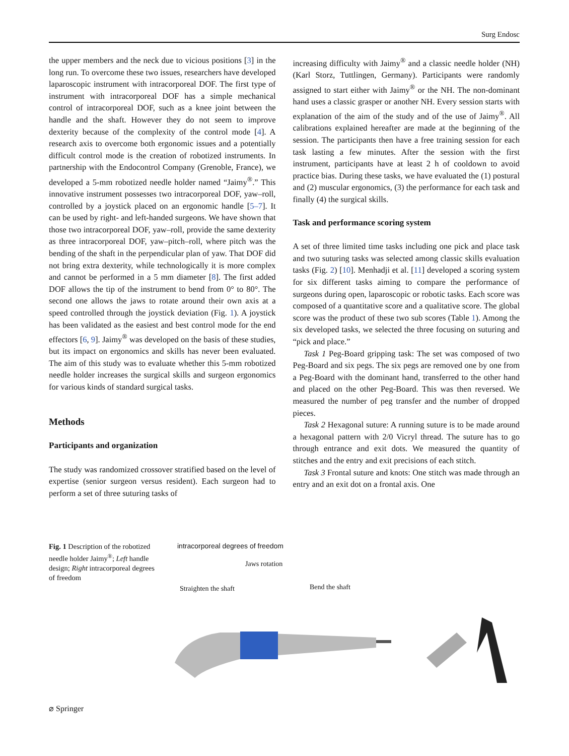Surg Endosc
the upper members and the neck due to vicious positions [3] in the long run. To overcome these two issues, researchers have developed laparoscopic instrument with intracorporeal DOF. The first type of instrument with intracorporeal DOF has a simple mechanical control of intracorporeal DOF, such as a knee joint between the handle and the shaft. However they do not seem to improve dexterity because of the complexity of the control mode [4]. A research axis to overcome both ergonomic issues and a potentially difficult control mode is the creation of robotized instruments. In partnership with the Endocontrol Company (Grenoble, France), we developed a 5-mm robotized needle holder named “Jaimy<sup>®</sup>.” This innovative instrument possesses two intracorporeal DOF, yaw–roll, controlled by a joystick placed on an ergonomic handle [5–7]. It can be used by right- and left-handed surgeons. We have shown that those two intracorporeal DOF, yaw–roll, provide the same dexterity as three intracorporeal DOF, yaw–pitch–roll, where pitch was the bending of the shaft in the perpendicular plan of yaw. That DOF did not bring extra dexterity, while technologically it is more complex and cannot be performed in a 5 mm diameter [8]. The first added DOF allows the tip of the instrument to bend from 0° to 80°. The second one allows the jaws to rotate around their own axis at a speed controlled through the joystick deviation (Fig. 1). A joystick has been validated as the easiest and best control mode for the end effectors [6, 9]. Jaimy<sup>®</sup> was developed on the basis of these studies, but its impact on ergonomics and skills has never been evaluated. The aim of this study was to evaluate whether this 5-mm robotized needle holder increases the surgical skills and surgeon ergonomics for various kinds of standard surgical tasks.
Methods
Participants and organization
The study was randomized crossover stratified based on the level of expertise (senior surgeon versus resident). Each surgeon had to perform a set of three suturing tasks of
increasing difficulty with Jaimy<sup>®</sup> and a classic needle holder (NH) (Karl Storz, Tuttlingen, Germany). Participants were randomly assigned to start either with Jaimy<sup>®</sup> or the NH. The non-dominant hand uses a classic grasper or another NH. Every session starts with explanation of the aim of the study and of the use of Jaimy<sup>®</sup>. All calibrations explained hereafter are made at the beginning of the session. The participants then have a free training session for each task lasting a few minutes. After the session with the first instrument, participants have at least 2 h of cooldown to avoid practice bias. During these tasks, we have evaluated the (1) postural and (2) muscular ergonomics, (3) the performance for each task and finally (4) the surgical skills.
Task and performance scoring system
A set of three limited time tasks including one pick and place task and two suturing tasks was selected among classic skills evaluation tasks (Fig. 2) [10]. Menhadji et al. [11] developed a scoring system for six different tasks aiming to compare the performance of surgeons during open, laparoscopic or robotic tasks. Each score was composed of a quantitative score and a qualitative score. The global score was the product of these two sub scores (Table 1). Among the six developed tasks, we selected the three focusing on suturing and “pick and place.”
Task 1 Peg-Board gripping task: The set was composed of two Peg-Board and six pegs. The six pegs are removed one by one from a Peg-Board with the dominant hand, transferred to the other hand and placed on the other Peg-Board. This was then reversed. We measured the number of peg transfer and the number of dropped pieces.
Task 2 Hexagonal suture: A running suture is to be made around a hexagonal pattern with 2/0 Vicryl thread. The suture has to go through entrance and exit dots. We measured the quantity of stitches and the entry and exit precisions of each stitch.
Task 3 Frontal suture and knots: One stitch was made through an entry and an exit dot on a frontal axis. One
Fig. 1 Description of the robotized needle holder Jaimy<sup>®</sup>; Left handle design; Right intracorporeal degrees of freedom
intracorporeal degrees of freedom
Jaws rotation
Straighten the shaft Bend the shaft
⌀ Springer